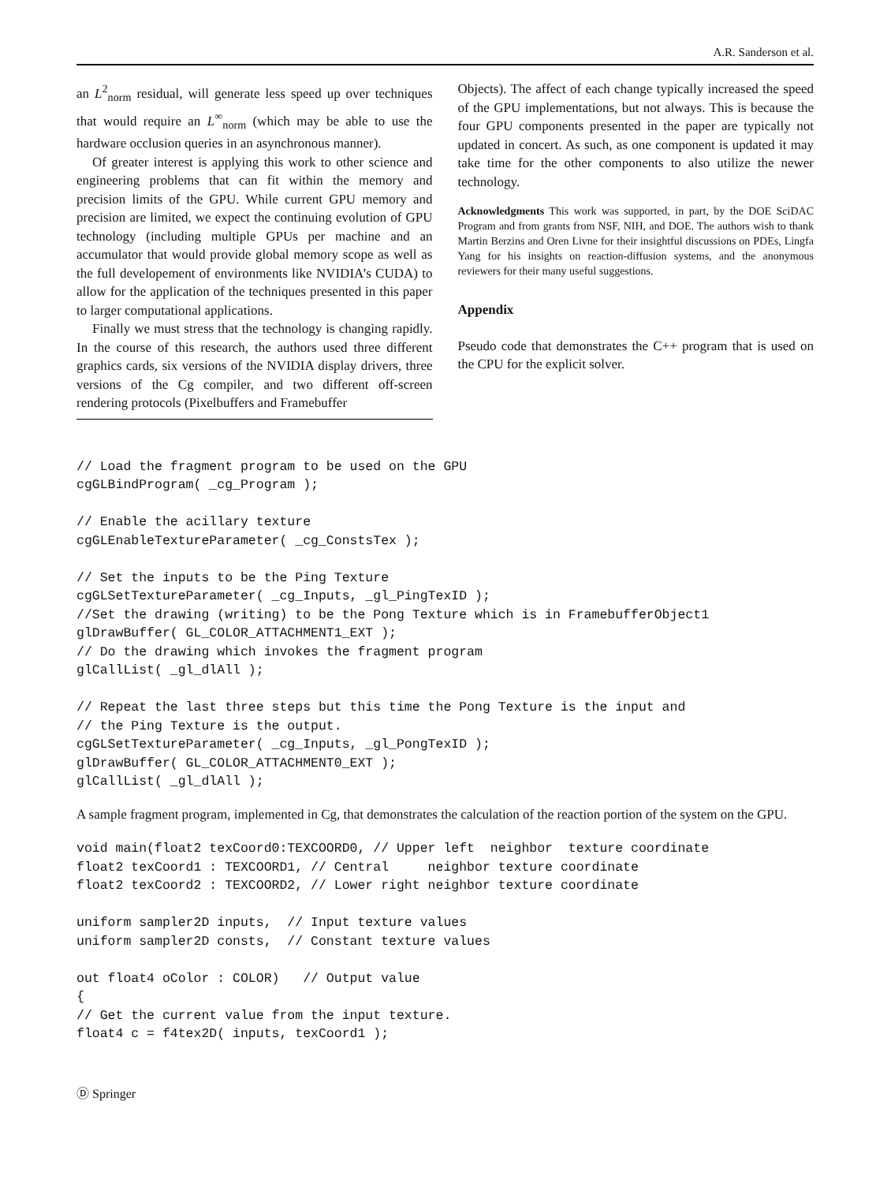A.R. Sanderson et al.
an L<sup>2</sup><sub>norm</sub> residual, will generate less speed up over techniques that would require an L<sup>∞</sup><sub>norm</sub> (which may be able to use the hardware occlusion queries in an asynchronous manner).
Of greater interest is applying this work to other science and engineering problems that can fit within the memory and precision limits of the GPU. While current GPU memory and precision are limited, we expect the continuing evolution of GPU technology (including multiple GPUs per machine and an accumulator that would provide global memory scope as well as the full developement of environments like NVIDIA’s CUDA) to allow for the application of the techniques presented in this paper to larger computational applications.
Finally we must stress that the technology is changing rapidly. In the course of this research, the authors used three different graphics cards, six versions of the NVIDIA display drivers, three versions of the Cg compiler, and two different off-screen rendering protocols (Pixelbuffers and Framebuffer
Objects). The affect of each change typically increased the speed of the GPU implementations, but not always. This is because the four GPU components presented in the paper are typically not updated in concert. As such, as one component is updated it may take time for the other components to also utilize the newer technology.
Acknowledgments This work was supported, in part, by the DOE SciDAC Program and from grants from NSF, NIH, and DOE. The authors wish to thank Martin Berzins and Oren Livne for their insightful discussions on PDEs, Lingfa Yang for his insights on reaction-diffusion systems, and the anonymous reviewers for their many useful suggestions.
Appendix
Pseudo code that demonstrates the C++ program that is used on the CPU for the explicit solver.
// Load the fragment program to be used on the GPU
cgGLBindProgram( _cg_Program );

// Enable the acillary texture
cgGLEnableTextureParameter( _cg_ConstsTex );

// Set the inputs to be the Ping Texture
cgGLSetTextureParameter( _cg_Inputs, _gl_PingTexID );
//Set the drawing (writing) to be the Pong Texture which is in FramebufferObject1
glDrawBuffer( GL_COLOR_ATTACHMENT1_EXT );
// Do the drawing which invokes the fragment program
glCallList( _gl_dlAll );

// Repeat the last three steps but this time the Pong Texture is the input and
// the Ping Texture is the output.
cgGLSetTextureParameter( _cg_Inputs, _gl_PongTexID );
glDrawBuffer( GL_COLOR_ATTACHMENT0_EXT );
glCallList( _gl_dlAll );
A sample fragment program, implemented in Cg, that demonstrates the calculation of the reaction portion of the system on the GPU.
void main(float2 texCoord0:TEXCOORD0, // Upper left  neighbor  texture coordinate
float2 texCoord1 : TEXCOORD1, // Central     neighbor texture coordinate
float2 texCoord2 : TEXCOORD2, // Lower right neighbor texture coordinate

uniform sampler2D inputs,  // Input texture values
uniform sampler2D consts,  // Constant texture values

out float4 oColor : COLOR)   // Output value
{
// Get the current value from the input texture.
float4 c = f4tex2D( inputs, texCoord1 );
Ⓓ Springer